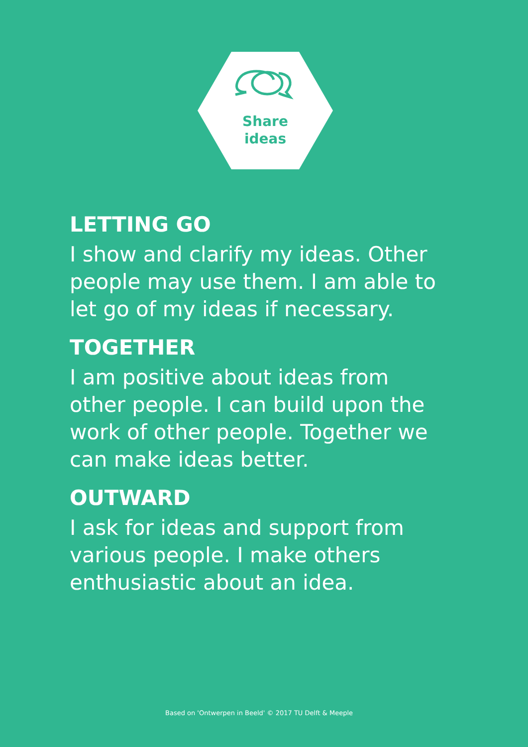Share
ideas
LETTING GO
I show and clarify my ideas. Other people may use them. I am able to let go of my ideas if necessary.
TOGETHER
I am positive about ideas from other people. I can build upon the work of other people. Together we can make ideas better.
OUTWARD
I ask for ideas and support from various people. I make others enthusiastic about an idea.
Based on 'Ontwerpen in Beeld' © 2017 TU Delft & Meeple